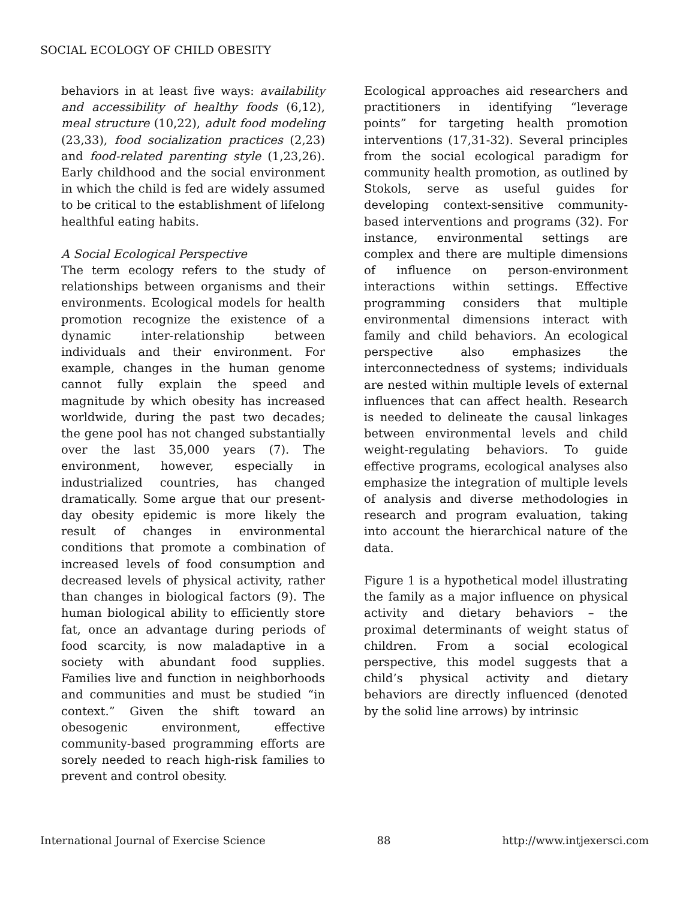SOCIAL ECOLOGY OF CHILD OBESITY
behaviors in at least five ways: availability and accessibility of healthy foods (6,12), meal structure (10,22), adult food modeling (23,33), food socialization practices (2,23) and food-related parenting style (1,23,26). Early childhood and the social environment in which the child is fed are widely assumed to be critical to the establishment of lifelong healthful eating habits.
A Social Ecological Perspective
The term ecology refers to the study of relationships between organisms and their environments. Ecological models for health promotion recognize the existence of a dynamic inter-relationship between individuals and their environment. For example, changes in the human genome cannot fully explain the speed and magnitude by which obesity has increased worldwide, during the past two decades; the gene pool has not changed substantially over the last 35,000 years (7). The environment, however, especially in industrialized countries, has changed dramatically. Some argue that our present-day obesity epidemic is more likely the result of changes in environmental conditions that promote a combination of increased levels of food consumption and decreased levels of physical activity, rather than changes in biological factors (9). The human biological ability to efficiently store fat, once an advantage during periods of food scarcity, is now maladaptive in a society with abundant food supplies. Families live and function in neighborhoods and communities and must be studied “in context.” Given the shift toward an obesogenic environment, effective community-based programming efforts are sorely needed to reach high-risk families to prevent and control obesity.
Ecological approaches aid researchers and practitioners in identifying “leverage points” for targeting health promotion interventions (17,31-32). Several principles from the social ecological paradigm for community health promotion, as outlined by Stokols, serve as useful guides for developing context-sensitive community-based interventions and programs (32). For instance, environmental settings are complex and there are multiple dimensions of influence on person-environment interactions within settings. Effective programming considers that multiple environmental dimensions interact with family and child behaviors. An ecological perspective also emphasizes the interconnectedness of systems; individuals are nested within multiple levels of external influences that can affect health. Research is needed to delineate the causal linkages between environmental levels and child weight-regulating behaviors. To guide effective programs, ecological analyses also emphasize the integration of multiple levels of analysis and diverse methodologies in research and program evaluation, taking into account the hierarchical nature of the data.
Figure 1 is a hypothetical model illustrating the family as a major influence on physical activity and dietary behaviors – the proximal determinants of weight status of children. From a social ecological perspective, this model suggests that a child’s physical activity and dietary behaviors are directly influenced (denoted by the solid line arrows) by intrinsic
International Journal of Exercise Science 88 http://www.intjexersci.com